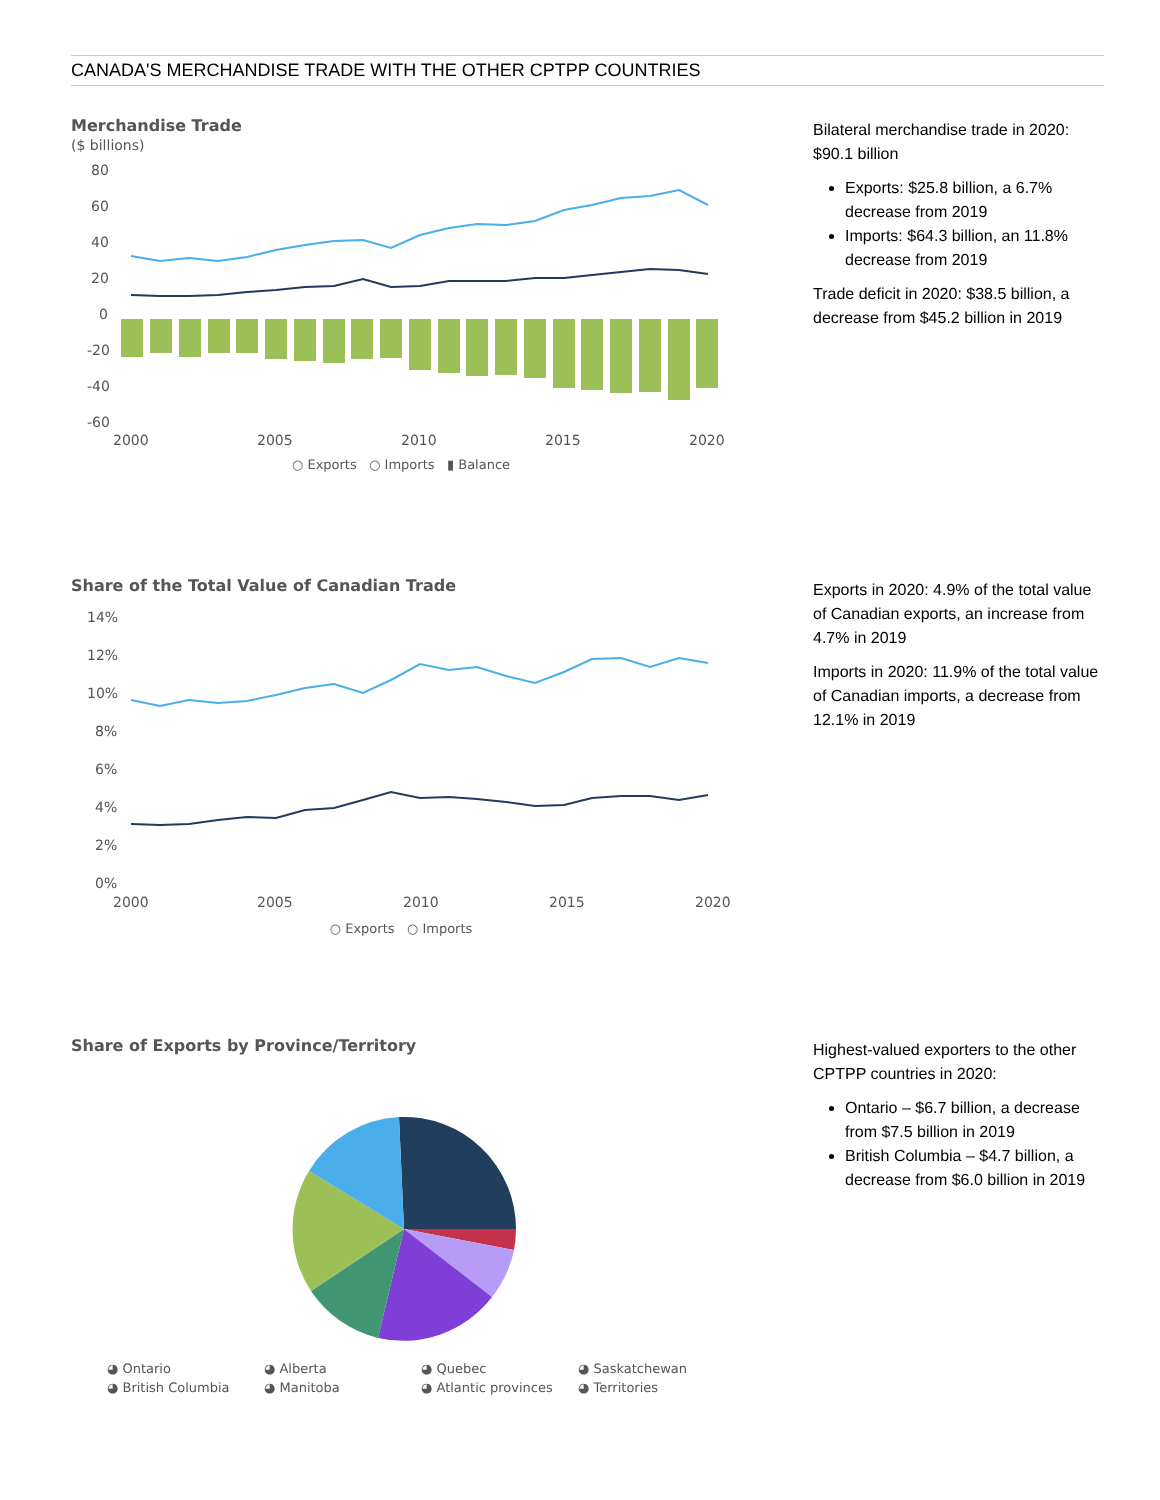CANADA'S MERCHANDISE TRADE WITH THE OTHER CPTPP COUNTRIES
Merchandise Trade
($ billions)
80
60
40
20
0
-20
-40
-60
2000
2005
2010
2015
2020
○ Exports ○ Imports ▮ Balance
Bilateral merchandise trade in 2020: $90.1 billion
Exports: $25.8 billion, a 6.7% decrease from 2019
Imports: $64.3 billion, an 11.8% decrease from 2019
Trade deficit in 2020: $38.5 billion, a decrease from $45.2 billion in 2019
Share of the Total Value of Canadian Trade
14%
12%
10%
8%
6%
4%
2%
0%
2000
2005
2010
2015
2020
○ Exports ○ Imports
Exports in 2020: 4.9% of the total value of Canadian exports, an increase from 4.7% in 2019
Imports in 2020: 11.9% of the total value of Canadian imports, a decrease from 12.1% in 2019
Share of Exports by Province/Territory
◕ Ontario ◕ Alberta ◕ Quebec ◕ Saskatchewan ◕ British Columbia ◕ Manitoba ◕ Atlantic provinces ◕ Territories
Highest-valued exporters to the other CPTPP countries in 2020:
Ontario – $6.7 billion, a decrease from $7.5 billion in 2019
British Columbia – $4.7 billion, a decrease from $6.0 billion in 2019